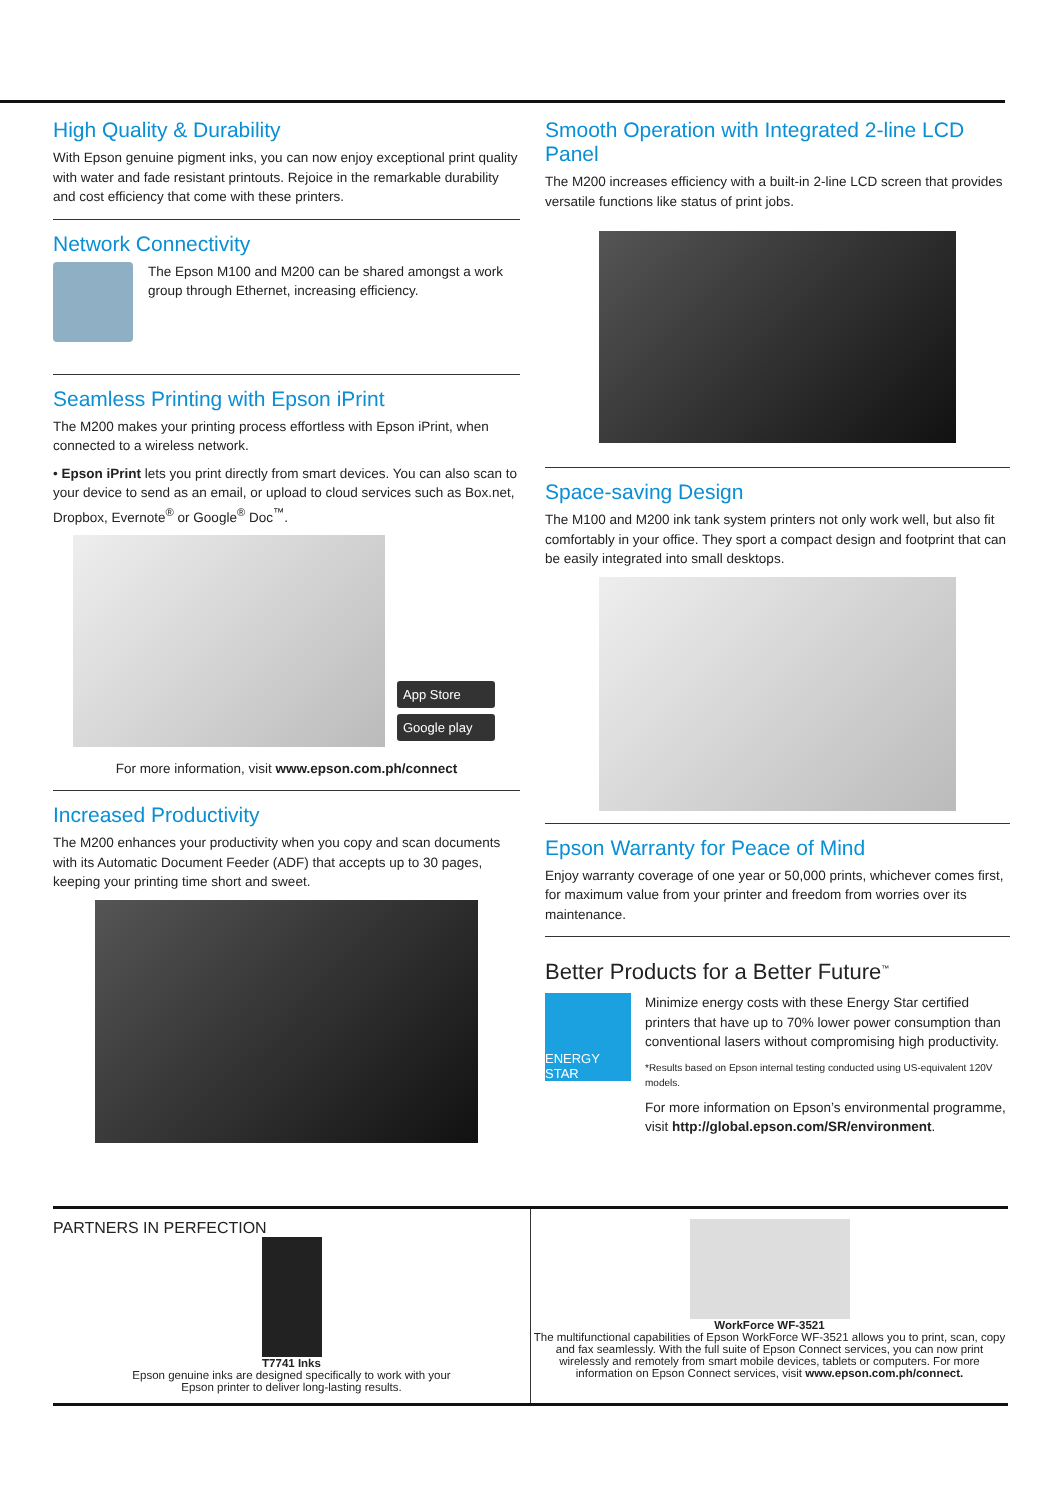High Quality & Durability
With Epson genuine pigment inks, you can now enjoy exceptional print quality with water and fade resistant printouts. Rejoice in the remarkable durability and cost efficiency that come with these printers.
Network Connectivity
The Epson M100 and M200 can be shared amongst a work group through Ethernet, increasing efficiency.
Seamless Printing with Epson iPrint
The M200 makes your printing process effortless with Epson iPrint, when connected to a wireless network.
• Epson iPrint lets you print directly from smart devices. You can also scan to your device to send as an email, or upload to cloud services such as Box.net, Dropbox, Evernote<sup>®</sup> or Google<sup>®</sup> Doc<sup>™</sup>.
App Store
Google play
For more information, visit www.epson.com.ph/connect
Increased Productivity
The M200 enhances your productivity when you copy and scan documents with its Automatic Document Feeder (ADF) that accepts up to 30 pages, keeping your printing time short and sweet.
Smooth Operation with Integrated 2-line LCD Panel
The M200 increases efficiency with a built-in 2-line LCD screen that provides versatile functions like status of print jobs.
Space-saving Design
The M100 and M200 ink tank system printers not only work well, but also fit comfortably in your office. They sport a compact design and footprint that can be easily integrated into small desktops.
Epson Warranty for Peace of Mind
Enjoy warranty coverage of one year or 50,000 prints, whichever comes first, for maximum value from your printer and freedom from worries over its maintenance.
Better Products for a Better Future<sup>™</sup>
ENERGY STAR
Minimize energy costs with these Energy Star certified printers that have up to 70% lower power consumption than conventional lasers without compromising high productivity.
*Results based on Epson internal testing conducted using US-equivalent 120V models.
For more information on Epson’s environmental programme, visit http://global.epson.com/SR/environment.
PARTNERS IN PERFECTION
T7741 Inks
Epson genuine inks are designed specifically to work with your
Epson printer to deliver long-lasting results.
WorkForce WF-3521
The multifunctional capabilities of Epson WorkForce WF-3521 allows you to print, scan, copy and fax seamlessly. With the full suite of Epson Connect services, you can now print wirelessly and remotely from smart mobile devices, tablets or computers. For more information on Epson Connect services, visit www.epson.com.ph/connect.